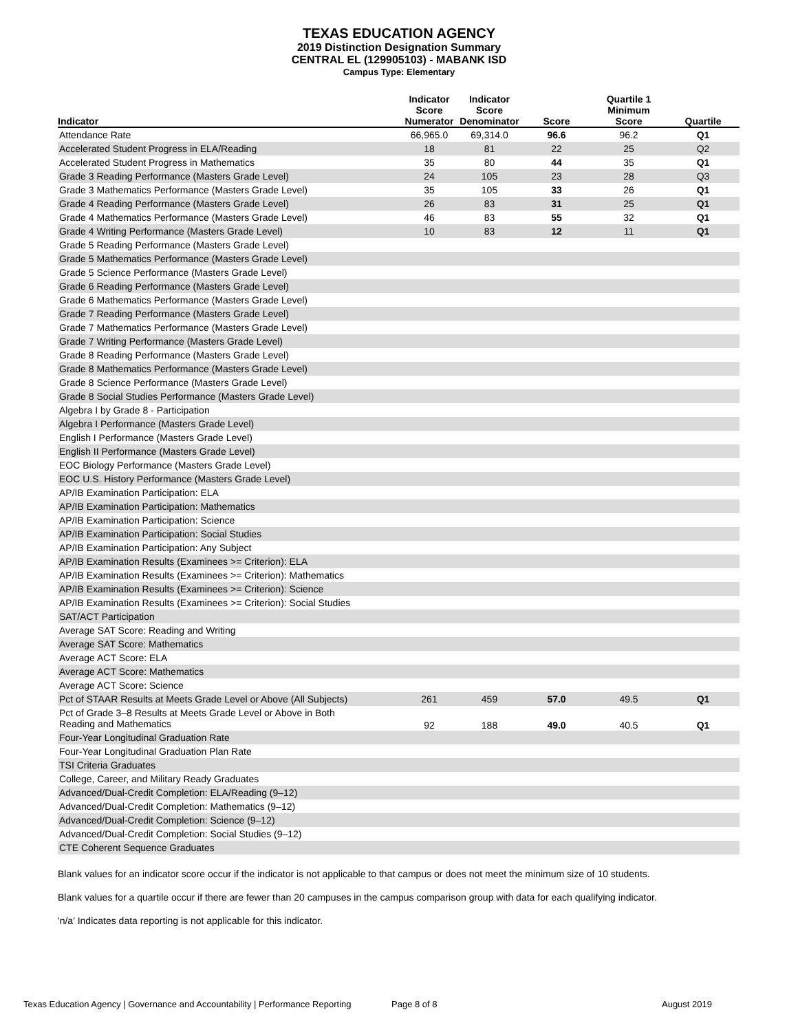TEXAS EDUCATION AGENCY
2019 Distinction Designation Summary
CENTRAL EL (129905103) - MABANK ISD
Campus Type: Elementary
| Indicator | Indicator Score Numerator | Indicator Score Denominator | Score | Quartile 1 Minimum Score | Quartile |
| --- | --- | --- | --- | --- | --- |
| Attendance Rate | 66,965.0 | 69,314.0 | 96.6 | 96.2 | Q1 |
| Accelerated Student Progress in ELA/Reading | 18 | 81 | 22 | 25 | Q2 |
| Accelerated Student Progress in Mathematics | 35 | 80 | 44 | 35 | Q1 |
| Grade 3 Reading Performance (Masters Grade Level) | 24 | 105 | 23 | 28 | Q3 |
| Grade 3 Mathematics Performance (Masters Grade Level) | 35 | 105 | 33 | 26 | Q1 |
| Grade 4 Reading Performance (Masters Grade Level) | 26 | 83 | 31 | 25 | Q1 |
| Grade 4 Mathematics Performance (Masters Grade Level) | 46 | 83 | 55 | 32 | Q1 |
| Grade 4 Writing Performance (Masters Grade Level) | 10 | 83 | 12 | 11 | Q1 |
| Grade 5 Reading Performance (Masters Grade Level) | | | | | |
| Grade 5 Mathematics Performance (Masters Grade Level) | | | | | |
| Grade 5 Science Performance (Masters Grade Level) | | | | | |
| Grade 6 Reading Performance (Masters Grade Level) | | | | | |
| Grade 6 Mathematics Performance (Masters Grade Level) | | | | | |
| Grade 7 Reading Performance (Masters Grade Level) | | | | | |
| Grade 7 Mathematics Performance (Masters Grade Level) | | | | | |
| Grade 7 Writing Performance (Masters Grade Level) | | | | | |
| Grade 8 Reading Performance (Masters Grade Level) | | | | | |
| Grade 8 Mathematics Performance (Masters Grade Level) | | | | | |
| Grade 8 Science Performance (Masters Grade Level) | | | | | |
| Grade 8 Social Studies Performance (Masters Grade Level) | | | | | |
| Algebra I by Grade 8 - Participation | | | | | |
| Algebra I Performance (Masters Grade Level) | | | | | |
| English I Performance (Masters Grade Level) | | | | | |
| English II Performance (Masters Grade Level) | | | | | |
| EOC Biology Performance (Masters Grade Level) | | | | | |
| EOC U.S. History Performance (Masters Grade Level) | | | | | |
| AP/IB Examination Participation: ELA | | | | | |
| AP/IB Examination Participation: Mathematics | | | | | |
| AP/IB Examination Participation: Science | | | | | |
| AP/IB Examination Participation: Social Studies | | | | | |
| AP/IB Examination Participation: Any Subject | | | | | |
| AP/IB Examination Results (Examinees >= Criterion): ELA | | | | | |
| AP/IB Examination Results (Examinees >= Criterion): Mathematics | | | | | |
| AP/IB Examination Results (Examinees >= Criterion): Science | | | | | |
| AP/IB Examination Results (Examinees >= Criterion): Social Studies | | | | | |
| SAT/ACT Participation | | | | | |
| Average SAT Score: Reading and Writing | | | | | |
| Average SAT Score: Mathematics | | | | | |
| Average ACT Score: ELA | | | | | |
| Average ACT Score: Mathematics | | | | | |
| Average ACT Score: Science | | | | | |
| Pct of STAAR Results at Meets Grade Level or Above (All Subjects) | 261 | 459 | 57.0 | 49.5 | Q1 |
| Pct of Grade 3–8 Results at Meets Grade Level or Above in Both Reading and Mathematics | 92 | 188 | 49.0 | 40.5 | Q1 |
| Four-Year Longitudinal Graduation Rate | | | | | |
| Four-Year Longitudinal Graduation Plan Rate | | | | | |
| TSI Criteria Graduates | | | | | |
| College, Career, and Military Ready Graduates | | | | | |
| Advanced/Dual-Credit Completion: ELA/Reading (9–12) | | | | | |
| Advanced/Dual-Credit Completion: Mathematics (9–12) | | | | | |
| Advanced/Dual-Credit Completion: Science (9–12) | | | | | |
| Advanced/Dual-Credit Completion: Social Studies (9–12) | | | | | |
| CTE Coherent Sequence Graduates | | | | | |
Blank values for an indicator score occur if the indicator is not applicable to that campus or does not meet the minimum size of 10 students.
Blank values for a quartile occur if there are fewer than 20 campuses in the campus comparison group with data for each qualifying indicator.
'n/a' Indicates data reporting is not applicable for this indicator.
Texas Education Agency | Governance and Accountability | Performance Reporting Page 8 of 8 August 2019